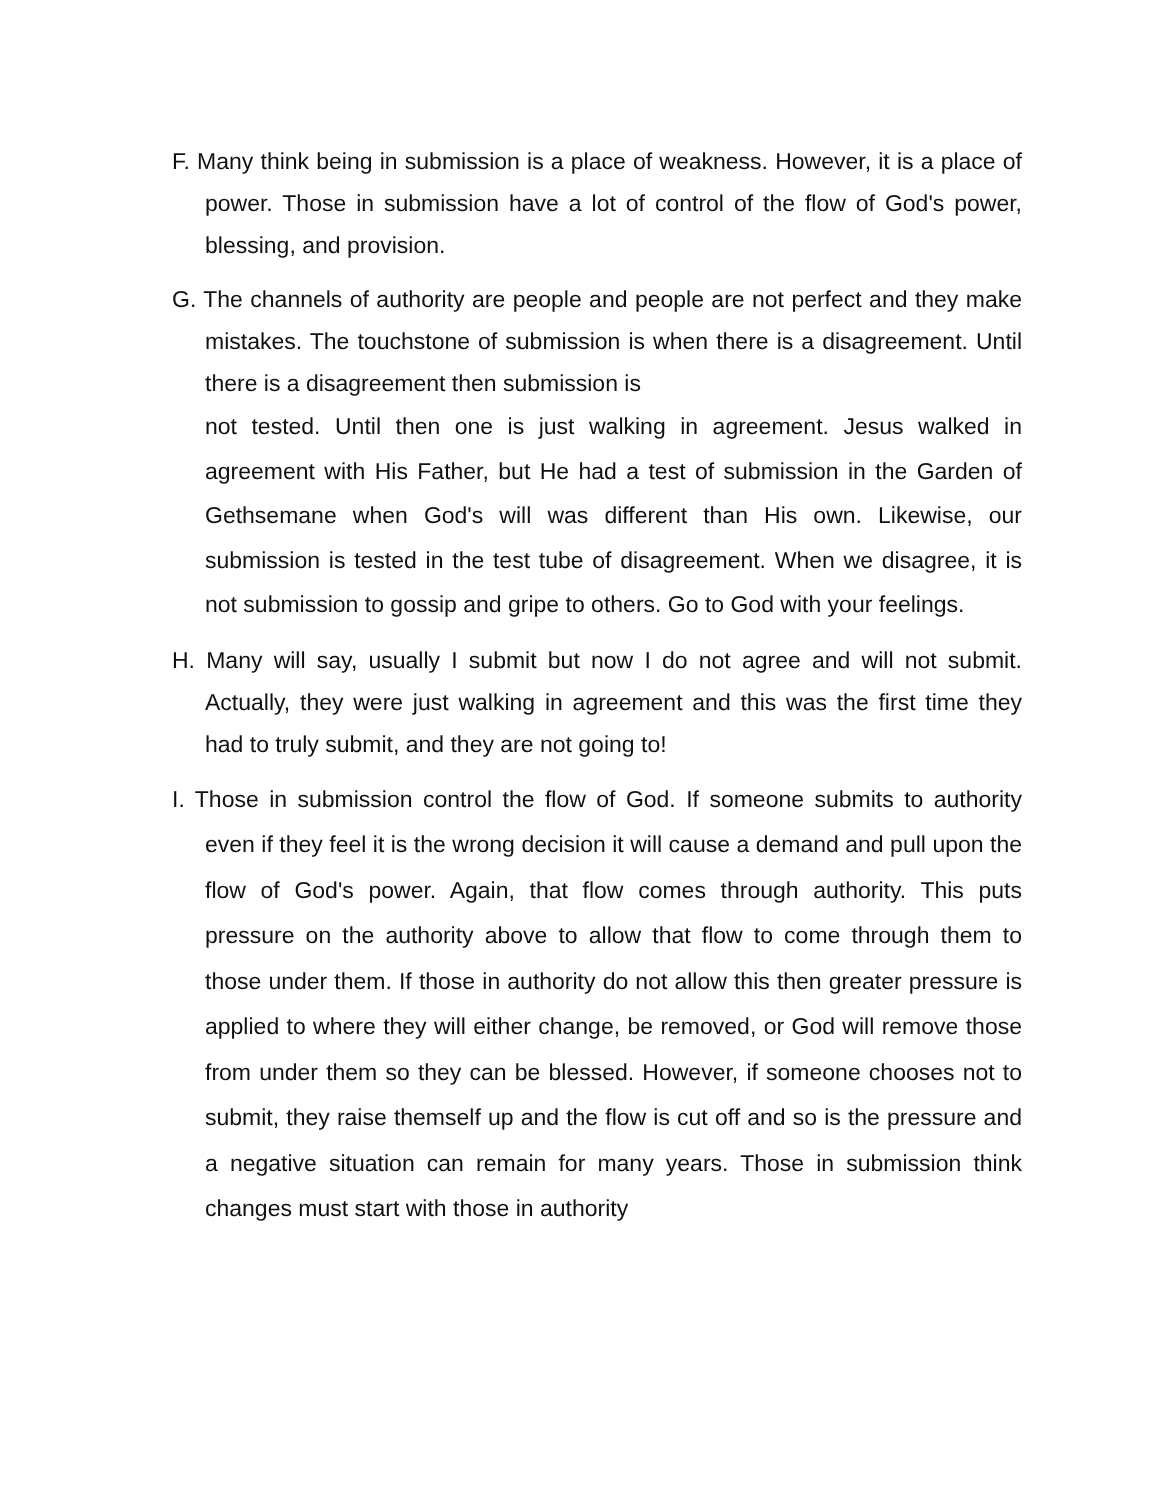F. Many think being in submission is a place of weakness. However, it is a place of power. Those in submission have a lot of control of the flow of God's power, blessing, and provision.
G. The channels of authority are people and people are not perfect and they make mistakes. The touchstone of submission is when there is a disagreement. Until there is a disagreement then submission is
not tested. Until then one is just walking in agreement. Jesus walked in agreement with His Father, but He had a test of submission in the Garden of Gethsemane when God's will was different than His own. Likewise, our submission is tested in the test tube of disagreement. When we disagree, it is not submission to gossip and gripe to others. Go to God with your feelings.
H. Many will say, usually I submit but now I do not agree and will not submit. Actually, they were just walking in agreement and this was the first time they had to truly submit, and they are not going to!
I. Those in submission control the flow of God. If someone submits to authority even if they feel it is the wrong decision it will cause a demand and pull upon the flow of God's power. Again, that flow comes through authority. This puts pressure on the authority above to allow that flow to come through them to those under them. If those in authority do not allow this then greater pressure is applied to where they will either change, be removed, or God will remove those from under them so they can be blessed. However, if someone chooses not to submit, they raise themself up and the flow is cut off and so is the pressure and a negative situation can remain for many years. Those in submission think changes must start with those in authority